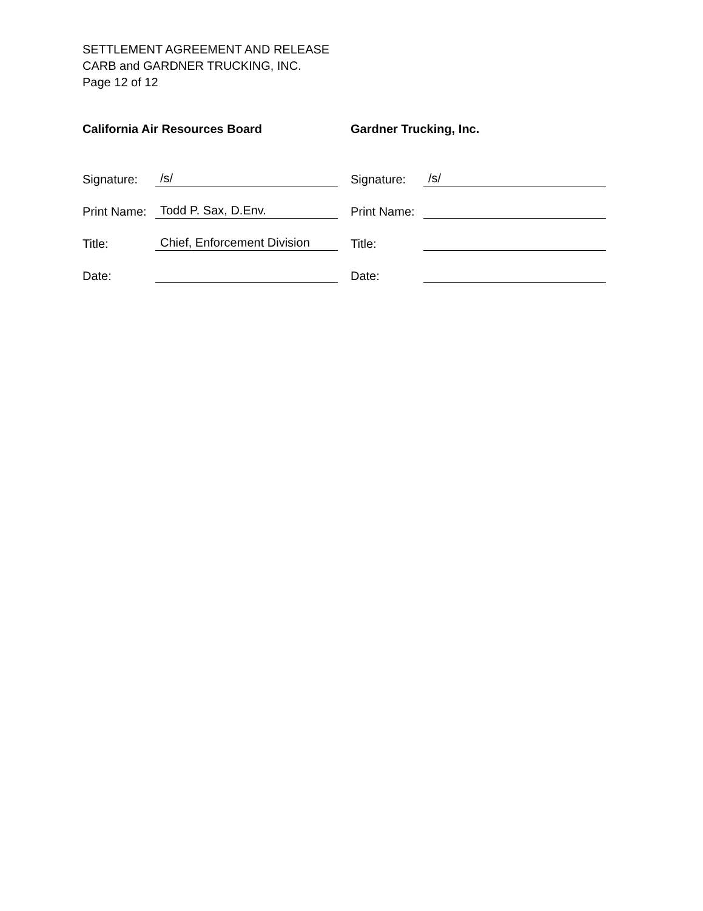SETTLEMENT AGREEMENT AND RELEASE
CARB and GARDNER TRUCKING, INC.
Page 12 of 12
California Air Resources Board
Signature: /s/
Print Name: Todd P. Sax, D.Env.
Title: Chief, Enforcement Division
Date:
Gardner Trucking, Inc.
Signature: /s/
Print Name:
Title:
Date: